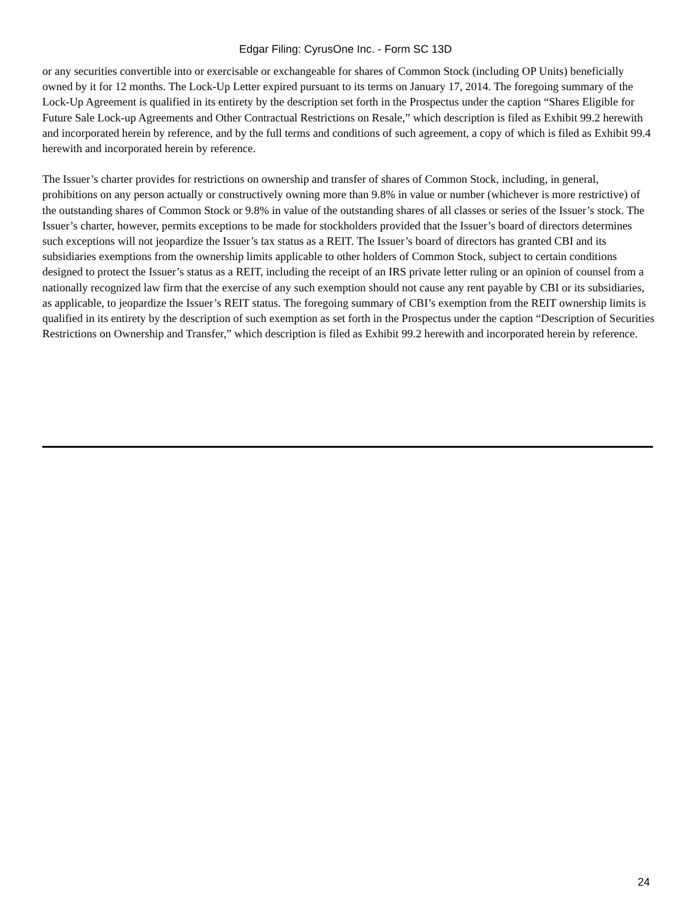Edgar Filing: CyrusOne Inc. - Form SC 13D
or any securities convertible into or exercisable or exchangeable for shares of Common Stock (including OP Units) beneficially owned by it for 12 months. The Lock-Up Letter expired pursuant to its terms on January 17, 2014. The foregoing summary of the Lock-Up Agreement is qualified in its entirety by the description set forth in the Prospectus under the caption “Shares Eligible for Future Sale Lock-up Agreements and Other Contractual Restrictions on Resale,” which description is filed as Exhibit 99.2 herewith and incorporated herein by reference, and by the full terms and conditions of such agreement, a copy of which is filed as Exhibit 99.4 herewith and incorporated herein by reference.
The Issuer’s charter provides for restrictions on ownership and transfer of shares of Common Stock, including, in general, prohibitions on any person actually or constructively owning more than 9.8% in value or number (whichever is more restrictive) of the outstanding shares of Common Stock or 9.8% in value of the outstanding shares of all classes or series of the Issuer’s stock. The Issuer’s charter, however, permits exceptions to be made for stockholders provided that the Issuer’s board of directors determines such exceptions will not jeopardize the Issuer’s tax status as a REIT. The Issuer’s board of directors has granted CBI and its subsidiaries exemptions from the ownership limits applicable to other holders of Common Stock, subject to certain conditions designed to protect the Issuer’s status as a REIT, including the receipt of an IRS private letter ruling or an opinion of counsel from a nationally recognized law firm that the exercise of any such exemption should not cause any rent payable by CBI or its subsidiaries, as applicable, to jeopardize the Issuer’s REIT status. The foregoing summary of CBI’s exemption from the REIT ownership limits is qualified in its entirety by the description of such exemption as set forth in the Prospectus under the caption “Description of Securities Restrictions on Ownership and Transfer,” which description is filed as Exhibit 99.2 herewith and incorporated herein by reference.
24